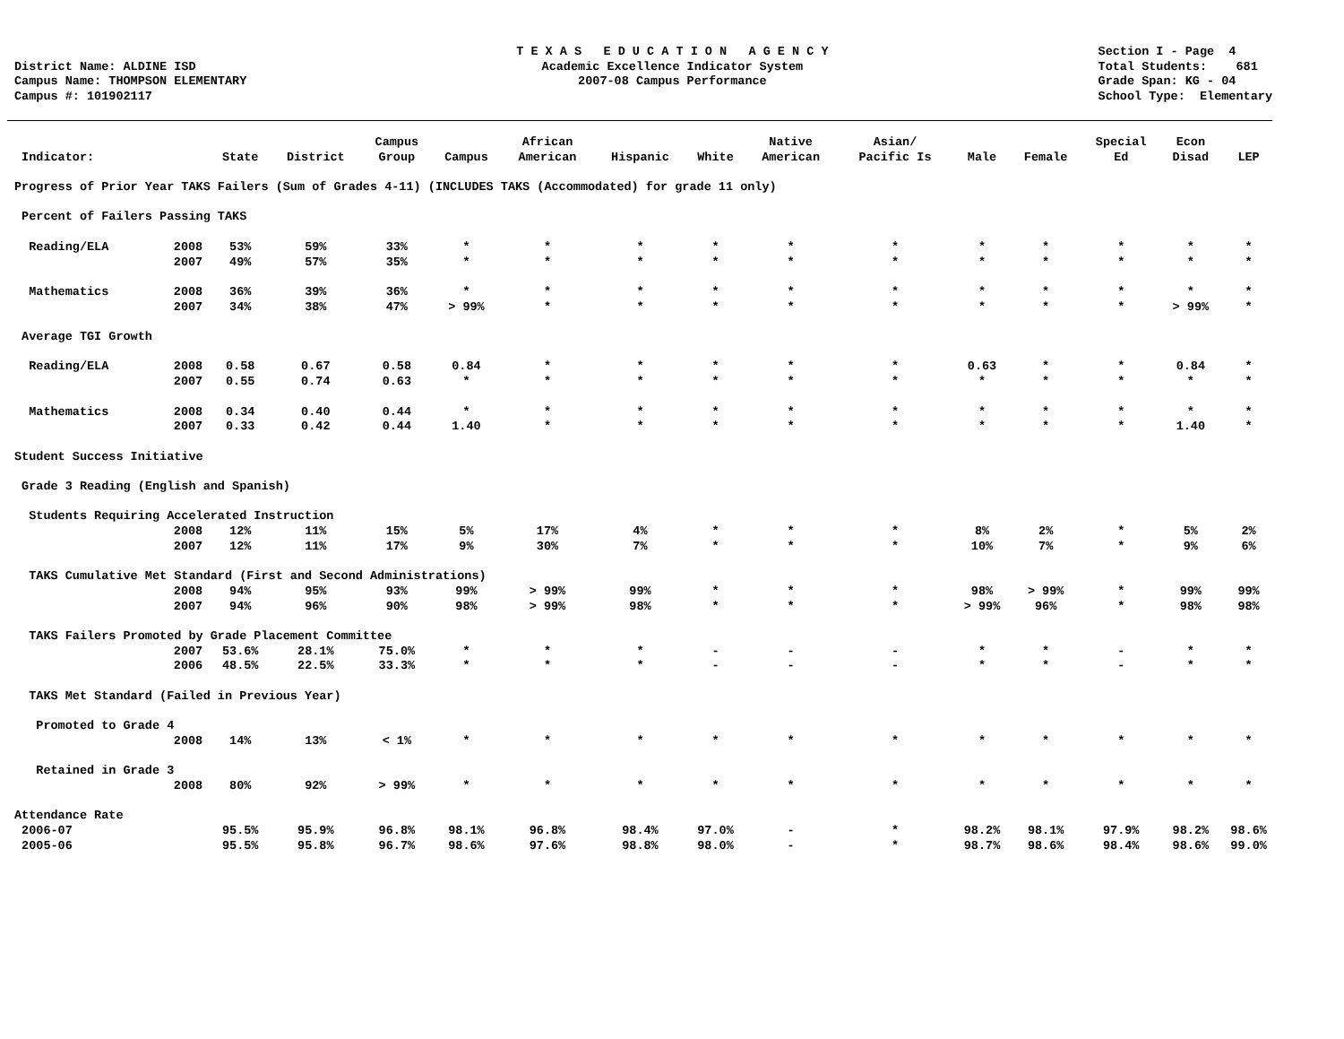District Name: ALDINE ISD Campus Name: THOMPSON ELEMENTARY Campus #: 101902117
T E X A S E D U C A T I O N A G E N C Y Academic Excellence Indicator System 2007-08 Campus Performance
Section I - Page 4 Total Students: 681 Grade Span: KG - 04 School Type: Elementary
| Indicator: | | State | District | Campus Group | Campus | African American | Hispanic | White | Native American | Asian/ Pacific Is | Male | Female | Special Ed | Econ Disad | LEP |
| --- | --- | --- | --- | --- | --- | --- | --- | --- | --- | --- | --- | --- | --- | --- | --- |
| Progress of Prior Year TAKS Failers (Sum of Grades 4-11) (INCLUDES TAKS (Accommodated) for grade 11 only) | | | | | | | | | | | | | | | |
| Percent of Failers Passing TAKS | | | | | | | | | | | | | | | |
| Reading/ELA | 2008 | 53% | 59% | 33% | * | * | * | * | * | * | * | * | * | * | * |
| | 2007 | 49% | 57% | 35% | * | * | * | * | * | * | * | * | * | * | * |
| Mathematics | 2008 | 36% | 39% | 36% | * | * | * | * | * | * | * | * | * | * | * |
| | 2007 | 34% | 38% | 47% | > 99% | * | * | * | * | * | * | * | * | > 99% | * |
| Average TGI Growth | | | | | | | | | | | | | | | |
| Reading/ELA | 2008 | 0.58 | 0.67 | 0.58 | 0.84 | * | * | * | * | * | 0.63 | * | * | 0.84 | * |
| | 2007 | 0.55 | 0.74 | 0.63 | * | * | * | * | * | * | * | * | * | * | * |
| Mathematics | 2008 | 0.34 | 0.40 | 0.44 | * | * | * | * | * | * | * | * | * | * | * |
| | 2007 | 0.33 | 0.42 | 0.44 | 1.40 | * | * | * | * | * | * | * | * | 1.40 | * |
| Student Success Initiative | | | | | | | | | | | | | | | |
| Grade 3 Reading (English and Spanish) | | | | | | | | | | | | | | | |
| Students Requiring Accelerated Instruction | | | | | | | | | | | | | | | |
| | 2008 | 12% | 11% | 15% | 5% | 17% | 4% | * | * | * | 8% | 2% | * | 5% | 2% |
| | 2007 | 12% | 11% | 17% | 9% | 30% | 7% | * | * | * | 10% | 7% | * | 9% | 6% |
| TAKS Cumulative Met Standard (First and Second Administrations) | | | | | | | | | | | | | | | |
| | 2008 | 94% | 95% | 93% | 99% | > 99% | 99% | * | * | * | 98% | > 99% | * | 99% | 99% |
| | 2007 | 94% | 96% | 90% | 98% | > 99% | 98% | * | * | * | > 99% | 96% | * | 98% | 98% |
| TAKS Failers Promoted by Grade Placement Committee | | | | | | | | | | | | | | | |
| | 2007 | 53.6% | 28.1% | 75.0% | * | * | * | - | - | - | * | * | - | * | * |
| | 2006 | 48.5% | 22.5% | 33.3% | * | * | * | - | - | - | * | * | - | * | * |
| TAKS Met Standard (Failed in Previous Year) | | | | | | | | | | | | | | | |
| Promoted to Grade 4 | | | | | | | | | | | | | | | |
| | 2008 | 14% | 13% | < 1% | * | * | * | * | * | * | * | * | * | * | * |
| Retained in Grade 3 | | | | | | | | | | | | | | | |
| | 2008 | 80% | 92% | > 99% | * | * | * | * | * | * | * | * | * | * | * |
| Attendance Rate | | | | | | | | | | | | | | | |
| 2006-07 | | 95.5% | 95.9% | 96.8% | 98.1% | 96.8% | 98.4% | 97.0% | - | * | 98.2% | 98.1% | 97.9% | 98.2% | 98.6% |
| 2005-06 | | 95.5% | 95.8% | 96.7% | 98.6% | 97.6% | 98.8% | 98.0% | - | * | 98.7% | 98.6% | 98.4% | 98.6% | 99.0% |